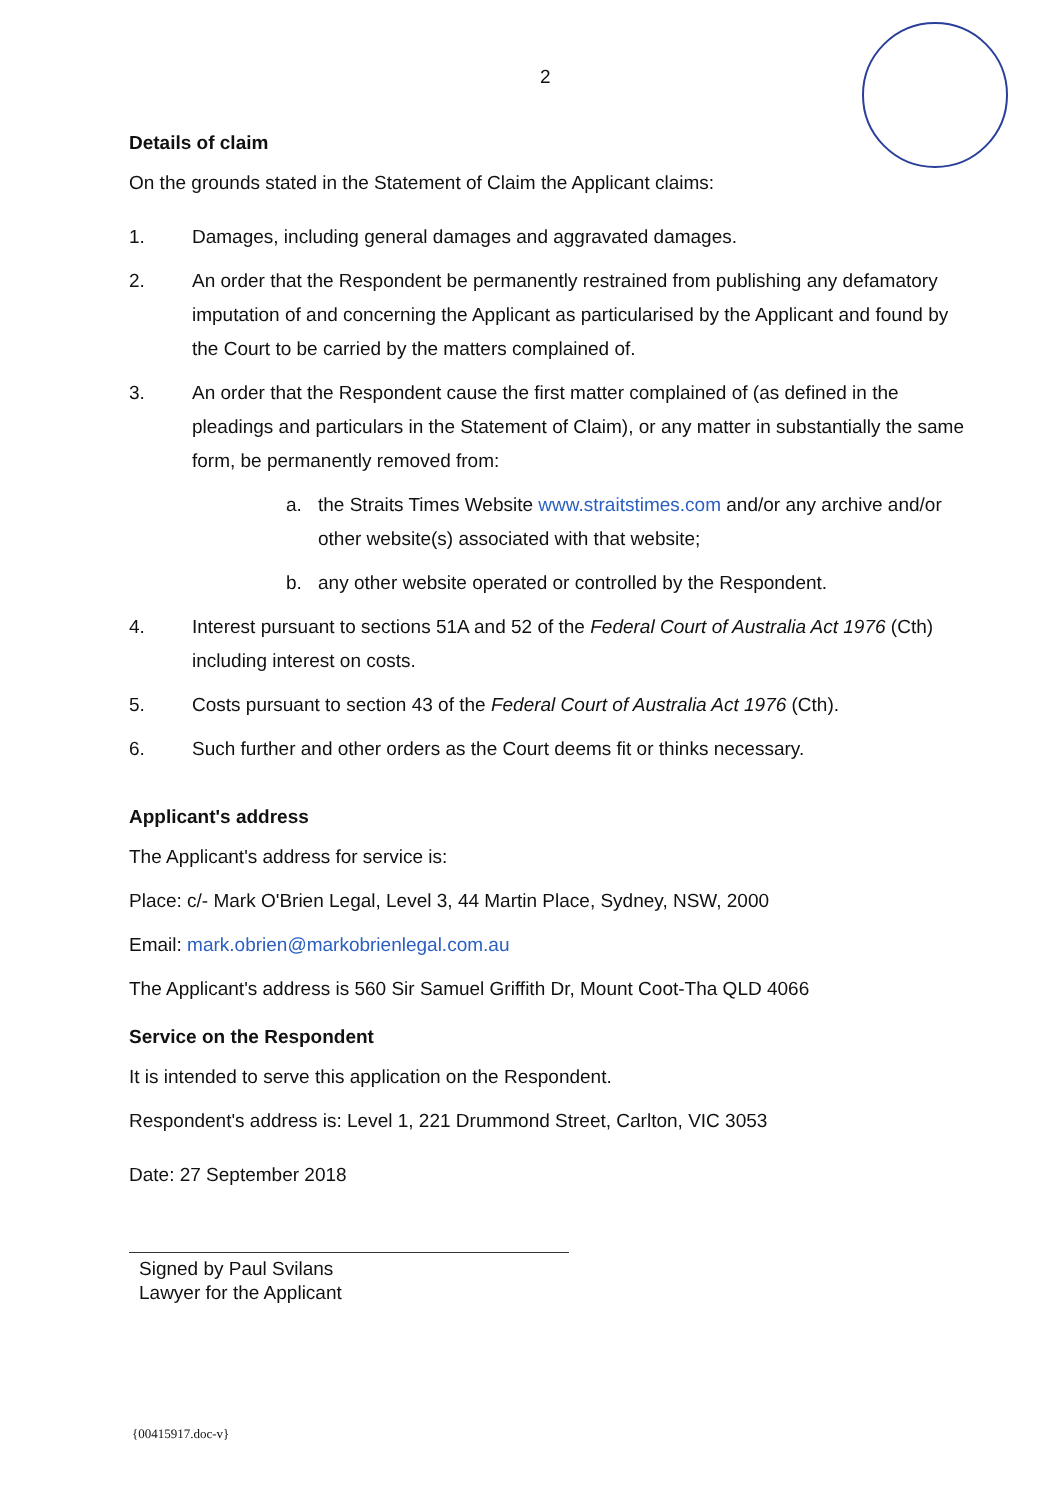2
Details of claim
On the grounds stated in the Statement of Claim the Applicant claims:
1. Damages, including general damages and aggravated damages.
2. An order that the Respondent be permanently restrained from publishing any defamatory imputation of and concerning the Applicant as particularised by the Applicant and found by the Court to be carried by the matters complained of.
3. An order that the Respondent cause the first matter complained of (as defined in the pleadings and particulars in the Statement of Claim), or any matter in substantially the same form, be permanently removed from:
a. the Straits Times Website www.straitstimes.com and/or any archive and/or other website(s) associated with that website;
b. any other website operated or controlled by the Respondent.
4. Interest pursuant to sections 51A and 52 of the Federal Court of Australia Act 1976 (Cth) including interest on costs.
5. Costs pursuant to section 43 of the Federal Court of Australia Act 1976 (Cth).
6. Such further and other orders as the Court deems fit or thinks necessary.
Applicant's address
The Applicant's address for service is:
Place: c/- Mark O'Brien Legal, Level 3, 44 Martin Place, Sydney, NSW, 2000
Email: mark.obrien@markobrienlegal.com.au
The Applicant's address is 560 Sir Samuel Griffith Dr, Mount Coot-Tha QLD 4066
Service on the Respondent
It is intended to serve this application on the Respondent.
Respondent's address is: Level 1, 221 Drummond Street, Carlton, VIC 3053
Date: 27 September 2018
Signed by Paul Svilans
Lawyer for the Applicant
{00415917.doc-v}